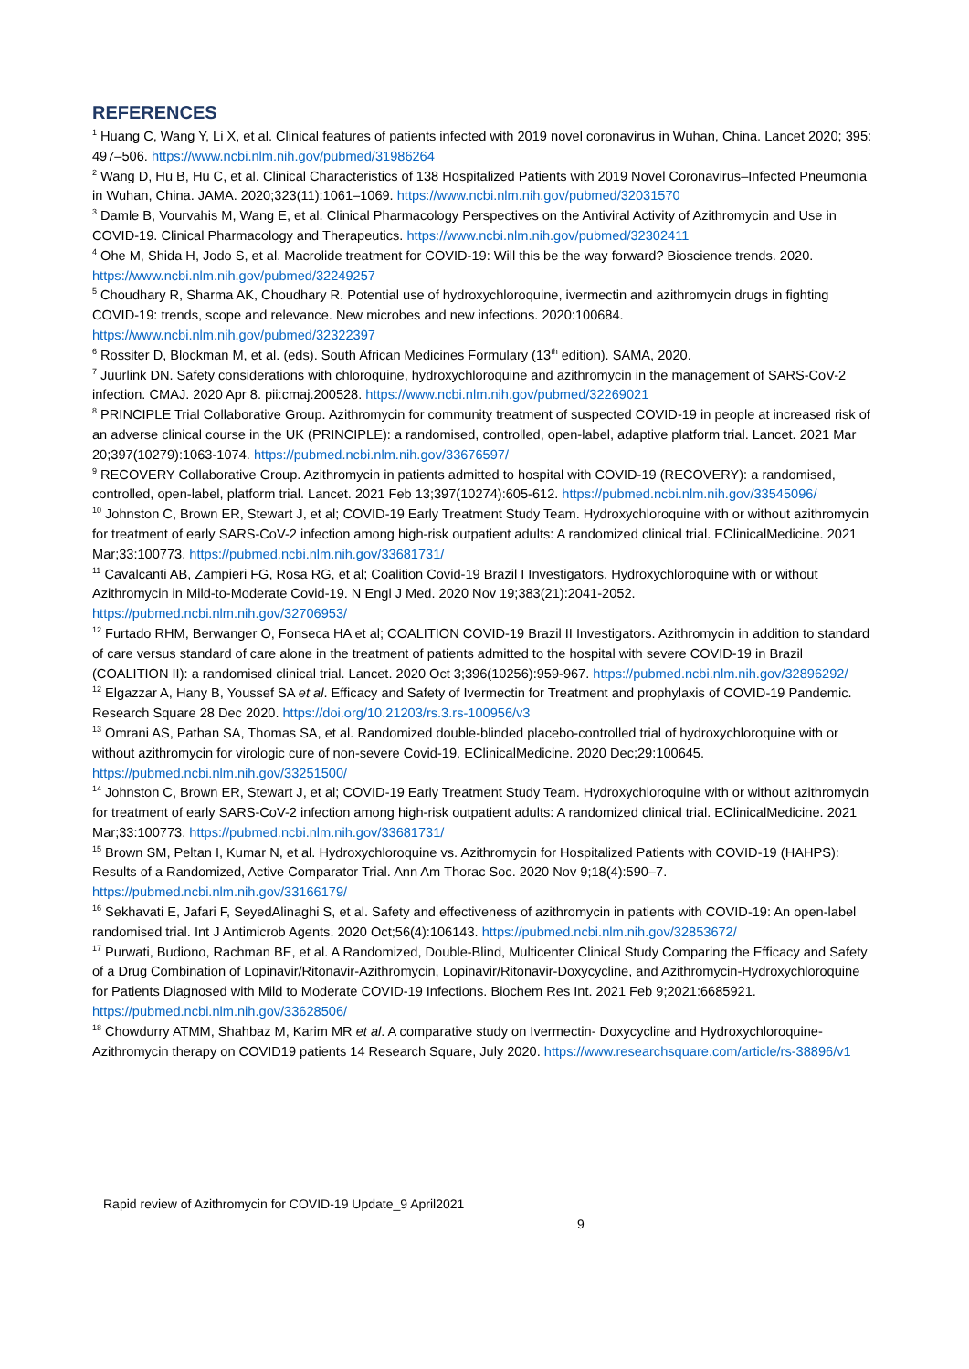REFERENCES
<sup>1</sup> Huang C, Wang Y, Li X, et al. Clinical features of patients infected with 2019 novel coronavirus in Wuhan, China. Lancet 2020; 395: 497–506. https://www.ncbi.nlm.nih.gov/pubmed/31986264
<sup>2</sup> Wang D, Hu B, Hu C, et al. Clinical Characteristics of 138 Hospitalized Patients with 2019 Novel Coronavirus–Infected Pneumonia in Wuhan, China. JAMA. 2020;323(11):1061–1069. https://www.ncbi.nlm.nih.gov/pubmed/32031570
<sup>3</sup> Damle B, Vourvahis M, Wang E, et al. Clinical Pharmacology Perspectives on the Antiviral Activity of Azithromycin and Use in COVID-19. Clinical Pharmacology and Therapeutics. https://www.ncbi.nlm.nih.gov/pubmed/32302411
<sup>4</sup> Ohe M, Shida H, Jodo S, et al. Macrolide treatment for COVID-19: Will this be the way forward? Bioscience trends. 2020. https://www.ncbi.nlm.nih.gov/pubmed/32249257
<sup>5</sup> Choudhary R, Sharma AK, Choudhary R. Potential use of hydroxychloroquine, ivermectin and azithromycin drugs in fighting COVID-19: trends, scope and relevance. New microbes and new infections. 2020:100684. https://www.ncbi.nlm.nih.gov/pubmed/32322397
<sup>6</sup> Rossiter D, Blockman M, et al. (eds). South African Medicines Formulary (13<sup>th</sup> edition). SAMA, 2020.
<sup>7</sup> Juurlink DN. Safety considerations with chloroquine, hydroxychloroquine and azithromycin in the management of SARS-CoV-2 infection. CMAJ. 2020 Apr 8. pii:cmaj.200528. https://www.ncbi.nlm.nih.gov/pubmed/32269021
<sup>8</sup> PRINCIPLE Trial Collaborative Group. Azithromycin for community treatment of suspected COVID-19 in people at increased risk of an adverse clinical course in the UK (PRINCIPLE): a randomised, controlled, open-label, adaptive platform trial. Lancet. 2021 Mar 20;397(10279):1063-1074. https://pubmed.ncbi.nlm.nih.gov/33676597/
<sup>9</sup> RECOVERY Collaborative Group. Azithromycin in patients admitted to hospital with COVID-19 (RECOVERY): a randomised, controlled, open-label, platform trial. Lancet. 2021 Feb 13;397(10274):605-612. https://pubmed.ncbi.nlm.nih.gov/33545096/
<sup>10</sup> Johnston C, Brown ER, Stewart J, et al; COVID-19 Early Treatment Study Team. Hydroxychloroquine with or without azithromycin for treatment of early SARS-CoV-2 infection among high-risk outpatient adults: A randomized clinical trial. EClinicalMedicine. 2021 Mar;33:100773. https://pubmed.ncbi.nlm.nih.gov/33681731/
<sup>11</sup> Cavalcanti AB, Zampieri FG, Rosa RG, et al; Coalition Covid-19 Brazil I Investigators. Hydroxychloroquine with or without Azithromycin in Mild-to-Moderate Covid-19. N Engl J Med. 2020 Nov 19;383(21):2041-2052. https://pubmed.ncbi.nlm.nih.gov/32706953/
<sup>12</sup> Furtado RHM, Berwanger O, Fonseca HA et al; COALITION COVID-19 Brazil II Investigators. Azithromycin in addition to standard of care versus standard of care alone in the treatment of patients admitted to the hospital with severe COVID-19 in Brazil (COALITION II): a randomised clinical trial. Lancet. 2020 Oct 3;396(10256):959-967. https://pubmed.ncbi.nlm.nih.gov/32896292/
<sup>12</sup> Elgazzar A, Hany B, Youssef SA et al. Efficacy and Safety of Ivermectin for Treatment and prophylaxis of COVID-19 Pandemic. Research Square 28 Dec 2020. https://doi.org/10.21203/rs.3.rs-100956/v3
<sup>13</sup> Omrani AS, Pathan SA, Thomas SA, et al. Randomized double-blinded placebo-controlled trial of hydroxychloroquine with or without azithromycin for virologic cure of non-severe Covid-19. EClinicalMedicine. 2020 Dec;29:100645. https://pubmed.ncbi.nlm.nih.gov/33251500/
<sup>14</sup> Johnston C, Brown ER, Stewart J, et al; COVID-19 Early Treatment Study Team. Hydroxychloroquine with or without azithromycin for treatment of early SARS-CoV-2 infection among high-risk outpatient adults: A randomized clinical trial. EClinicalMedicine. 2021 Mar;33:100773. https://pubmed.ncbi.nlm.nih.gov/33681731/
<sup>15</sup> Brown SM, Peltan I, Kumar N, et al. Hydroxychloroquine vs. Azithromycin for Hospitalized Patients with COVID-19 (HAHPS): Results of a Randomized, Active Comparator Trial. Ann Am Thorac Soc. 2020 Nov 9;18(4):590–7. https://pubmed.ncbi.nlm.nih.gov/33166179/
<sup>16</sup> Sekhavati E, Jafari F, SeyedAlinaghi S, et al. Safety and effectiveness of azithromycin in patients with COVID-19: An open-label randomised trial. Int J Antimicrob Agents. 2020 Oct;56(4):106143. https://pubmed.ncbi.nlm.nih.gov/32853672/
<sup>17</sup> Purwati, Budiono, Rachman BE, et al. A Randomized, Double-Blind, Multicenter Clinical Study Comparing the Efficacy and Safety of a Drug Combination of Lopinavir/Ritonavir-Azithromycin, Lopinavir/Ritonavir-Doxycycline, and Azithromycin-Hydroxychloroquine for Patients Diagnosed with Mild to Moderate COVID-19 Infections. Biochem Res Int. 2021 Feb 9;2021:6685921. https://pubmed.ncbi.nlm.nih.gov/33628506/
<sup>18</sup> Chowdurry ATMM, Shahbaz M, Karim MR et al. A comparative study on Ivermectin- Doxycycline and Hydroxychloroquine-Azithromycin therapy on COVID19 patients 14 Research Square, July 2020. https://www.researchsquare.com/article/rs-38896/v1
Rapid review of Azithromycin for COVID-19 Update_9 April2021
9